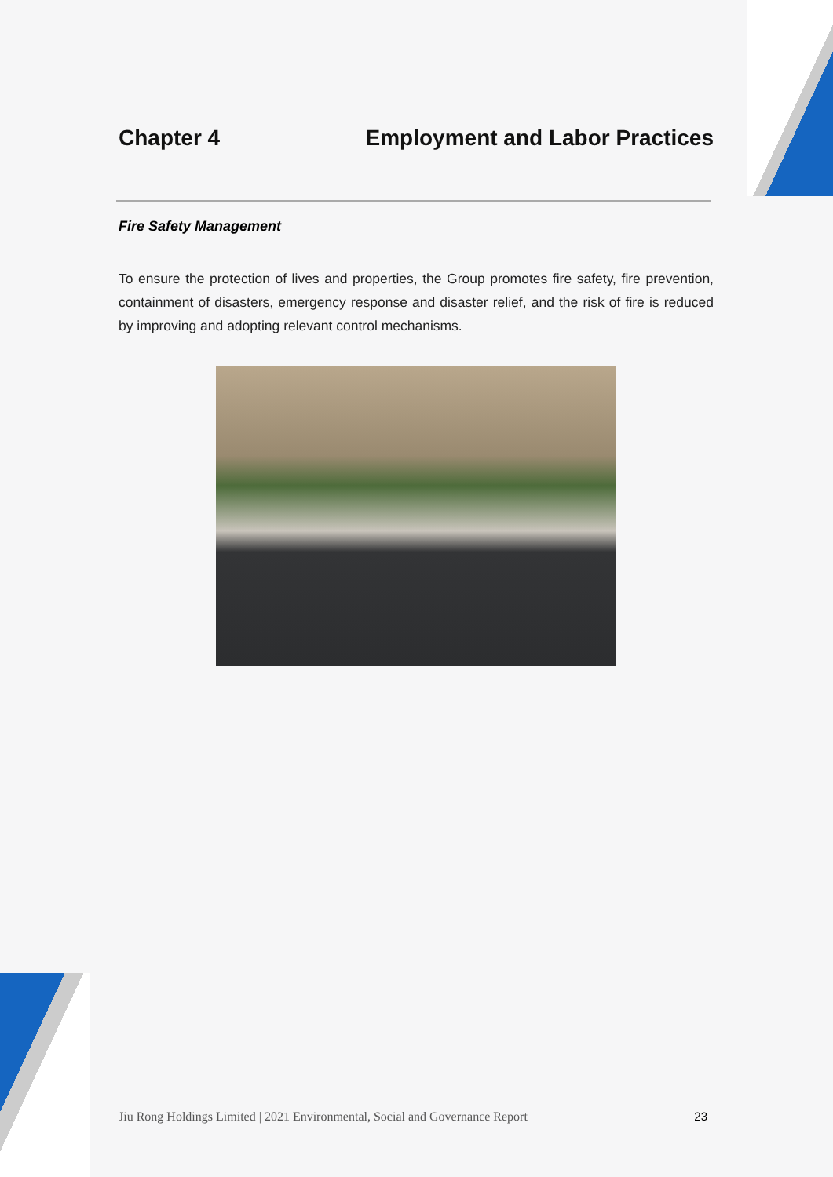Chapter 4 Employment and Labor Practices
Fire Safety Management
To ensure the protection of lives and properties, the Group promotes fire safety, fire prevention, containment of disasters, emergency response and disaster relief, and the risk of fire is reduced by improving and adopting relevant control mechanisms.
Jiu Rong Holdings Limited | 2021 Environmental, Social and Governance Report 23